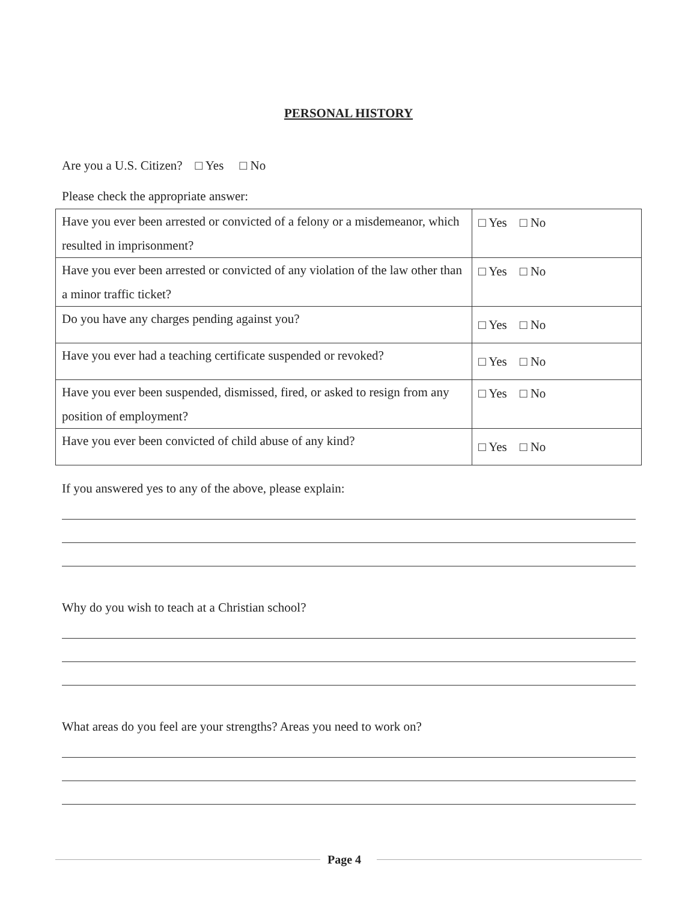PERSONAL HISTORY
Are you a U.S. Citizen? □ Yes □ No
Please check the appropriate answer:
| Have you ever been arrested or convicted of a felony or a misdemeanor, which resulted in imprisonment? | □ Yes □ No |
| Have you ever been arrested or convicted of any violation of the law other than a minor traffic ticket? | □ Yes □ No |
| Do you have any charges pending against you? | □ Yes □ No |
| Have you ever had a teaching certificate suspended or revoked? | □ Yes □ No |
| Have you ever been suspended, dismissed, fired, or asked to resign from any position of employment? | □ Yes □ No |
| Have you ever been convicted of child abuse of any kind? | □ Yes □ No |
If you answered yes to any of the above, please explain:
Why do you wish to teach at a Christian school?
What areas do you feel are your strengths? Areas you need to work on?
Page 4